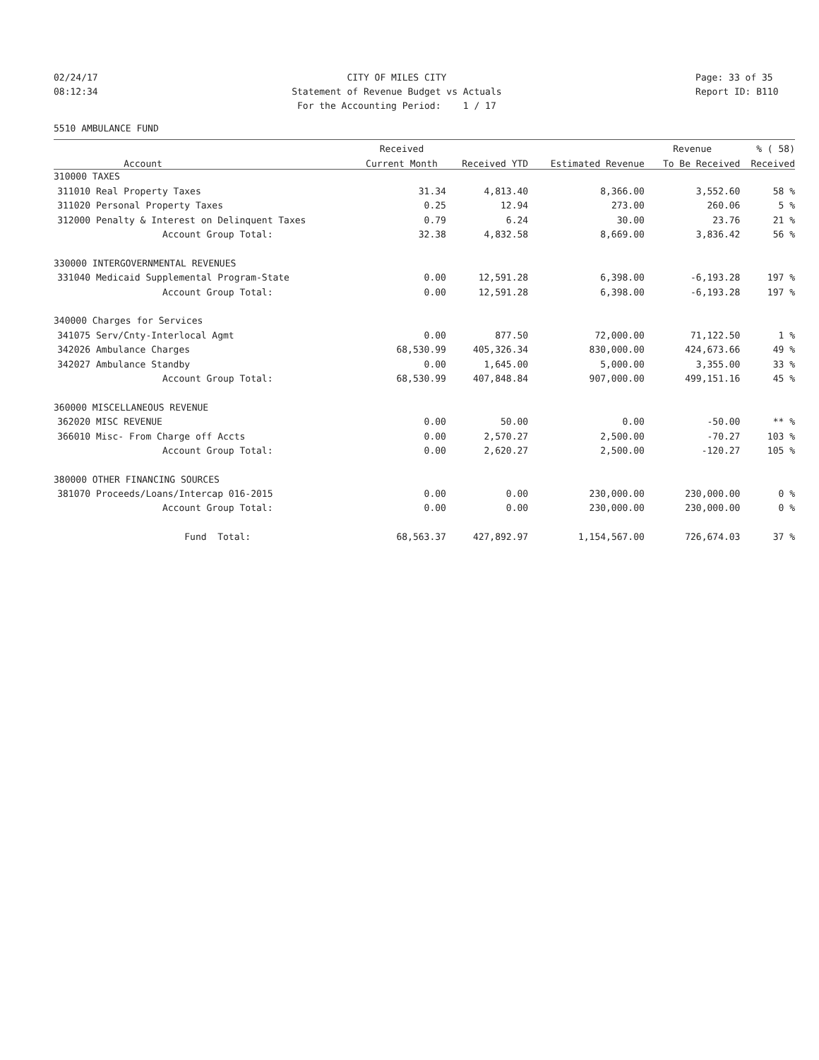02/24/17 08:12:34
CITY OF MILES CITY Statement of Revenue Budget vs Actuals For the Accounting Period: 1 / 17
Page: 33 of 35 Report ID: B110
5510 AMBULANCE FUND
| | | Received | | | Revenue | % ( 58) |
| --- | --- | --- | --- | --- | --- | --- |
| | Account | Current Month | Received YTD | Estimated Revenue | To Be Received | Received |
| 310000 TAXES | | | | | | |
| 311010 | Real Property Taxes | 31.34 | 4,813.40 | 8,366.00 | 3,552.60 | 58 % |
| 311020 | Personal Property Taxes | 0.25 | 12.94 | 273.00 | 260.06 | 5 % |
| 312000 | Penalty & Interest on Delinquent Taxes | 0.79 | 6.24 | 30.00 | 23.76 | 21 % |
| | Account Group Total: | 32.38 | 4,832.58 | 8,669.00 | 3,836.42 | 56 % |
| 330000 INTERGOVERNMENTAL REVENUES | | | | | | |
| 331040 | Medicaid Supplemental Program-State | 0.00 | 12,591.28 | 6,398.00 | -6,193.28 | 197 % |
| | Account Group Total: | 0.00 | 12,591.28 | 6,398.00 | -6,193.28 | 197 % |
| 340000 Charges for Services | | | | | | |
| 341075 | Serv/Cnty-Interlocal Agmt | 0.00 | 877.50 | 72,000.00 | 71,122.50 | 1 % |
| 342026 | Ambulance Charges | 68,530.99 | 405,326.34 | 830,000.00 | 424,673.66 | 49 % |
| 342027 | Ambulance Standby | 0.00 | 1,645.00 | 5,000.00 | 3,355.00 | 33 % |
| | Account Group Total: | 68,530.99 | 407,848.84 | 907,000.00 | 499,151.16 | 45 % |
| 360000 MISCELLANEOUS REVENUE | | | | | | |
| 362020 | MISC REVENUE | 0.00 | 50.00 | 0.00 | -50.00 | ** % |
| 366010 | Misc- From Charge off Accts | 0.00 | 2,570.27 | 2,500.00 | -70.27 | 103 % |
| | Account Group Total: | 0.00 | 2,620.27 | 2,500.00 | -120.27 | 105 % |
| 380000 OTHER FINANCING SOURCES | | | | | | |
| 381070 | Proceeds/Loans/Intercap 016-2015 | 0.00 | 0.00 | 230,000.00 | 230,000.00 | 0 % |
| | Account Group Total: | 0.00 | 0.00 | 230,000.00 | 230,000.00 | 0 % |
| | Fund Total: | 68,563.37 | 427,892.97 | 1,154,567.00 | 726,674.03 | 37 % |